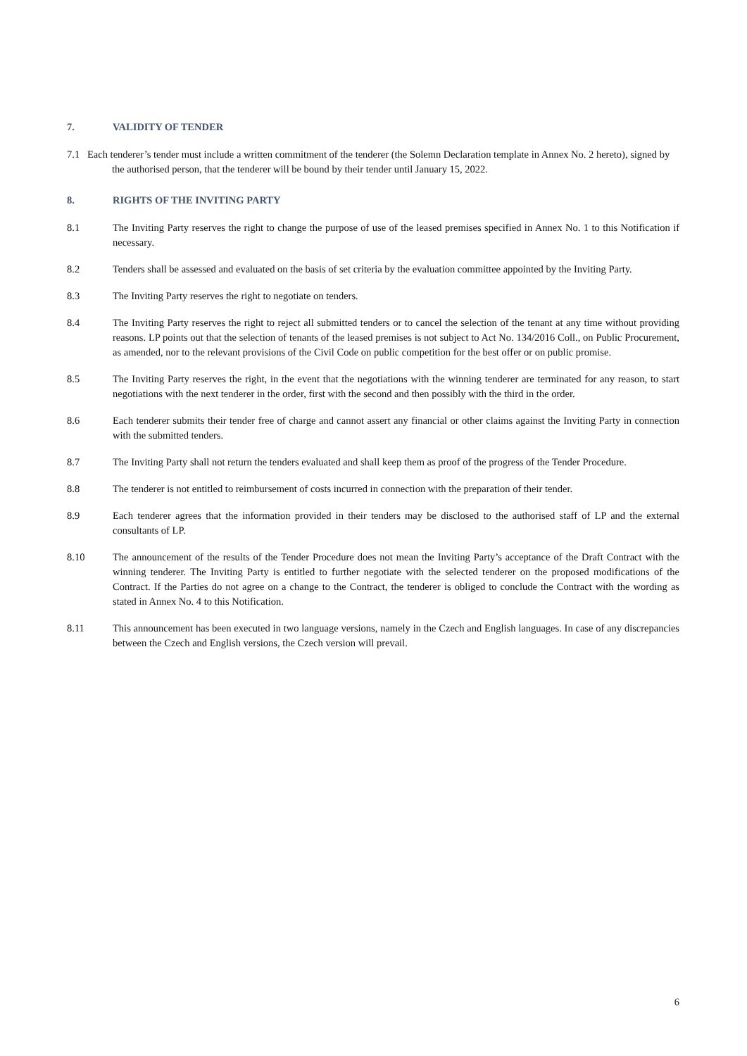7. VALIDITY OF TENDER
7.1 Each tenderer’s tender must include a written commitment of the tenderer (the Solemn Declaration template in Annex No. 2 hereto), signed by the authorised person, that the tenderer will be bound by their tender until January 15, 2022.
8. RIGHTS OF THE INVITING PARTY
8.1 The Inviting Party reserves the right to change the purpose of use of the leased premises specified in Annex No. 1 to this Notification if necessary.
8.2 Tenders shall be assessed and evaluated on the basis of set criteria by the evaluation committee appointed by the Inviting Party.
8.3 The Inviting Party reserves the right to negotiate on tenders.
8.4 The Inviting Party reserves the right to reject all submitted tenders or to cancel the selection of the tenant at any time without providing reasons. LP points out that the selection of tenants of the leased premises is not subject to Act No. 134/2016 Coll., on Public Procurement, as amended, nor to the relevant provisions of the Civil Code on public competition for the best offer or on public promise.
8.5 The Inviting Party reserves the right, in the event that the negotiations with the winning tenderer are terminated for any reason, to start negotiations with the next tenderer in the order, first with the second and then possibly with the third in the order.
8.6 Each tenderer submits their tender free of charge and cannot assert any financial or other claims against the Inviting Party in connection with the submitted tenders.
8.7 The Inviting Party shall not return the tenders evaluated and shall keep them as proof of the progress of the Tender Procedure.
8.8 The tenderer is not entitled to reimbursement of costs incurred in connection with the preparation of their tender.
8.9 Each tenderer agrees that the information provided in their tenders may be disclosed to the authorised staff of LP and the external consultants of LP.
8.10 The announcement of the results of the Tender Procedure does not mean the Inviting Party’s acceptance of the Draft Contract with the winning tenderer. The Inviting Party is entitled to further negotiate with the selected tenderer on the proposed modifications of the Contract. If the Parties do not agree on a change to the Contract, the tenderer is obliged to conclude the Contract with the wording as stated in Annex No. 4 to this Notification.
8.11 This announcement has been executed in two language versions, namely in the Czech and English languages. In case of any discrepancies between the Czech and English versions, the Czech version will prevail.
6